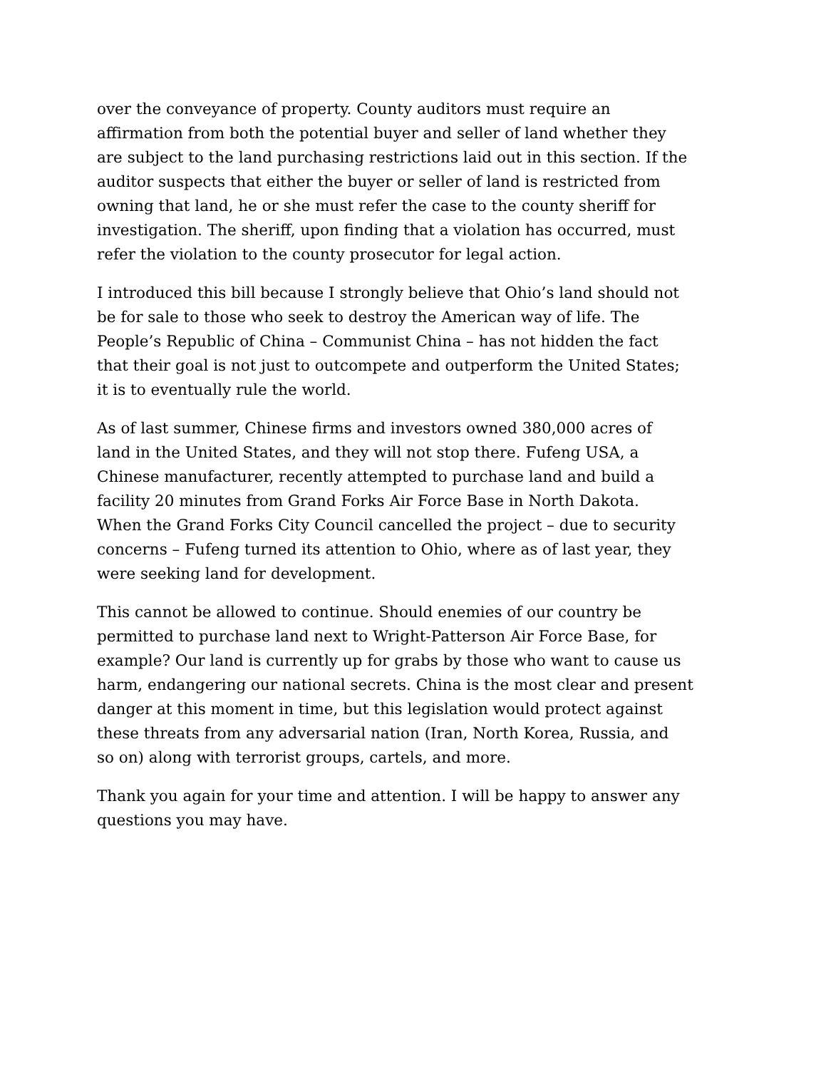over the conveyance of property. County auditors must require an
affirmation from both the potential buyer and seller of land whether they
are subject to the land purchasing restrictions laid out in this section. If the
auditor suspects that either the buyer or seller of land is restricted from
owning that land, he or she must refer the case to the county sheriff for
investigation. The sheriff, upon finding that a violation has occurred, must
refer the violation to the county prosecutor for legal action.
I introduced this bill because I strongly believe that Ohio’s land should not
be for sale to those who seek to destroy the American way of life. The
People’s Republic of China – Communist China – has not hidden the fact
that their goal is not just to outcompete and outperform the United States;
it is to eventually rule the world.
As of last summer, Chinese firms and investors owned 380,000 acres of
land in the United States, and they will not stop there. Fufeng USA, a
Chinese manufacturer, recently attempted to purchase land and build a
facility 20 minutes from Grand Forks Air Force Base in North Dakota.
When the Grand Forks City Council cancelled the project – due to security
concerns – Fufeng turned its attention to Ohio, where as of last year, they
were seeking land for development.
This cannot be allowed to continue. Should enemies of our country be
permitted to purchase land next to Wright-Patterson Air Force Base, for
example? Our land is currently up for grabs by those who want to cause us
harm, endangering our national secrets. China is the most clear and present
danger at this moment in time, but this legislation would protect against
these threats from any adversarial nation (Iran, North Korea, Russia, and
so on) along with terrorist groups, cartels, and more.
Thank you again for your time and attention. I will be happy to answer any
questions you may have.